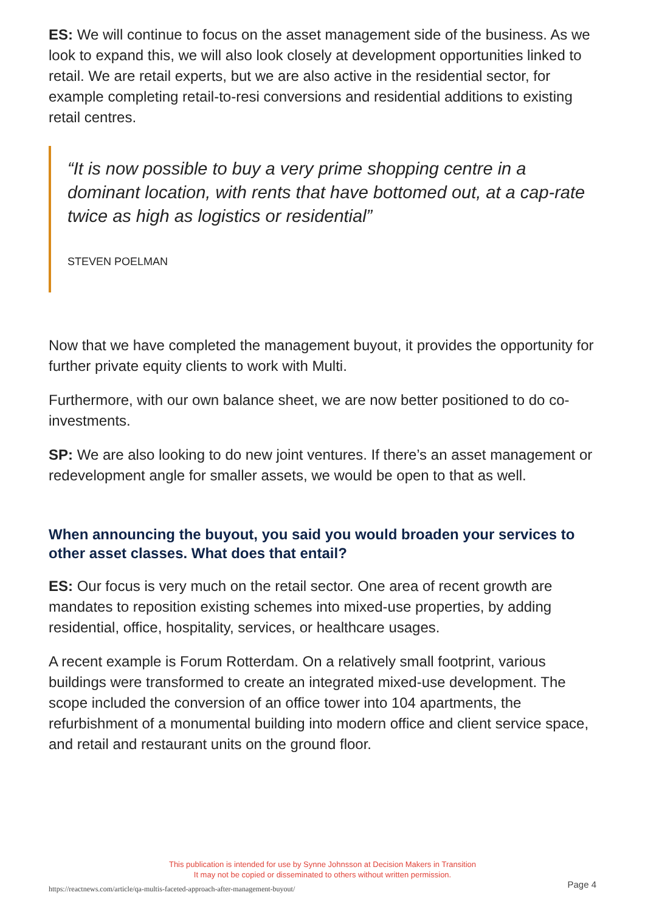ES: We will continue to focus on the asset management side of the business. As we look to expand this, we will also look closely at development opportunities linked to retail. We are retail experts, but we are also active in the residential sector, for example completing retail-to-resi conversions and residential additions to existing retail centres.
“It is now possible to buy a very prime shopping centre in a dominant location, with rents that have bottomed out, at a cap-rate twice as high as logistics or residential”
STEVEN POELMAN
Now that we have completed the management buyout, it provides the opportunity for further private equity clients to work with Multi.
Furthermore, with our own balance sheet, we are now better positioned to do co-investments.
SP: We are also looking to do new joint ventures. If there’s an asset management or redevelopment angle for smaller assets, we would be open to that as well.
When announcing the buyout, you said you would broaden your services to other asset classes. What does that entail?
ES: Our focus is very much on the retail sector. One area of recent growth are mandates to reposition existing schemes into mixed-use properties, by adding residential, office, hospitality, services, or healthcare usages.
A recent example is Forum Rotterdam. On a relatively small footprint, various buildings were transformed to create an integrated mixed-use development. The scope included the conversion of an office tower into 104 apartments, the refurbishment of a monumental building into modern office and client service space, and retail and restaurant units on the ground floor.
This publication is intended for use by Synne Johnsson at Decision Makers in Transition
It may not be copied or disseminated to others without written permission.
https://reactnews.com/article/qa-multis-faceted-approach-after-management-buyout/
Page 4